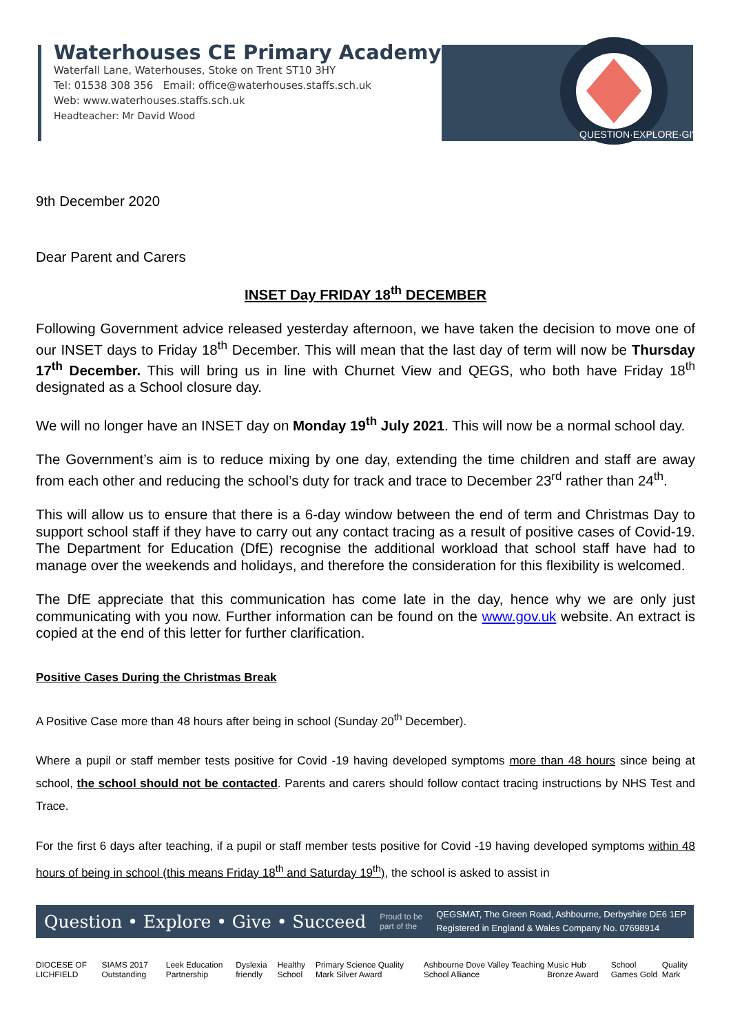Waterhouses CE Primary Academy
Waterfall Lane, Waterhouses, Stoke on Trent ST10 3HY
Tel: 01538 308 356 Email: office@waterhouses.staffs.sch.uk
Web: www.waterhouses.staffs.sch.uk
Headteacher: Mr David Wood
QUESTION·EXPLORE·GIVE
9th December 2020
Dear Parent and Carers
INSET Day FRIDAY 18<sup>th</sup> DECEMBER
Following Government advice released yesterday afternoon, we have taken the decision to move one of our INSET days to Friday 18<sup>th</sup> December. This will mean that the last day of term will now be Thursday 17<sup>th</sup> December. This will bring us in line with Churnet View and QEGS, who both have Friday 18<sup>th</sup> designated as a School closure day.
We will no longer have an INSET day on Monday 19<sup>th</sup> July 2021. This will now be a normal school day.
The Government’s aim is to reduce mixing by one day, extending the time children and staff are away from each other and reducing the school’s duty for track and trace to December 23<sup>rd</sup> rather than 24<sup>th</sup>.
This will allow us to ensure that there is a 6-day window between the end of term and Christmas Day to support school staff if they have to carry out any contact tracing as a result of positive cases of Covid-19. The Department for Education (DfE) recognise the additional workload that school staff have had to manage over the weekends and holidays, and therefore the consideration for this flexibility is welcomed.
The DfE appreciate that this communication has come late in the day, hence why we are only just communicating with you now. Further information can be found on the www.gov.uk website. An extract is copied at the end of this letter for further clarification.
Positive Cases During the Christmas Break
A Positive Case more than 48 hours after being in school (Sunday 20<sup>th</sup> December).
Where a pupil or staff member tests positive for Covid -19 having developed symptoms more than 48 hours since being at school, the school should not be contacted. Parents and carers should follow contact tracing instructions by NHS Test and Trace.
For the first 6 days after teaching, if a pupil or staff member tests positive for Covid -19 having developed symptoms within 48 hours of being in school (this means Friday 18<sup>th</sup> and Saturday 19<sup>th</sup>), the school is asked to assist in
Question • Explore • Give • Succeed Proud to be
part of the QEGSMAT, The Green Road, Ashbourne, Derbyshire DE6 1EP
Registered in England & Wales Company No. 07698914
DIOCESE OF LICHFIELD SIAMS 2017 Outstanding Leek Education Partnership Dyslexia friendly Healthy School Primary Science Quality Mark Silver Award Ashbourne Dove Valley Teaching School Alliance Music Hub Bronze Award School Games Gold Quality Mark